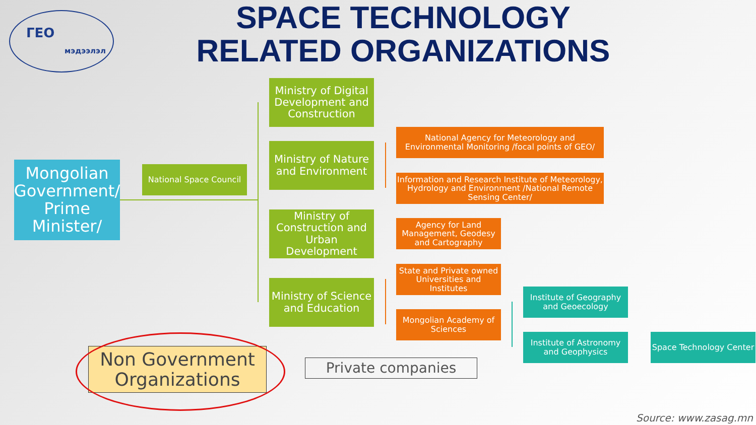ГЕО
мэдээлэл
SPACE TECHNOLOGY RELATED ORGANIZATIONS
Mongolian Government/ Prime Minister/
National Space Council
Ministry of Digital Development and Construction
Ministry of Nature and Environment
Ministry of Construction and Urban Development
Ministry of Science and Education
National Agency for Meteorology and Environmental Monitoring /focal points of GEO/
Information and Research Institute of Meteorology, Hydrology and Environment /National Remote Sensing Center/
Agency for Land Management, Geodesy and Cartography
State and Private owned Universities and Institutes
Mongolian Academy of Sciences
Institute of Geography and Geoecology
Institute of Astronomy and Geophysics
Space Technology Center
Non Government Organizations
Private companies
Source: www.zasag.mn